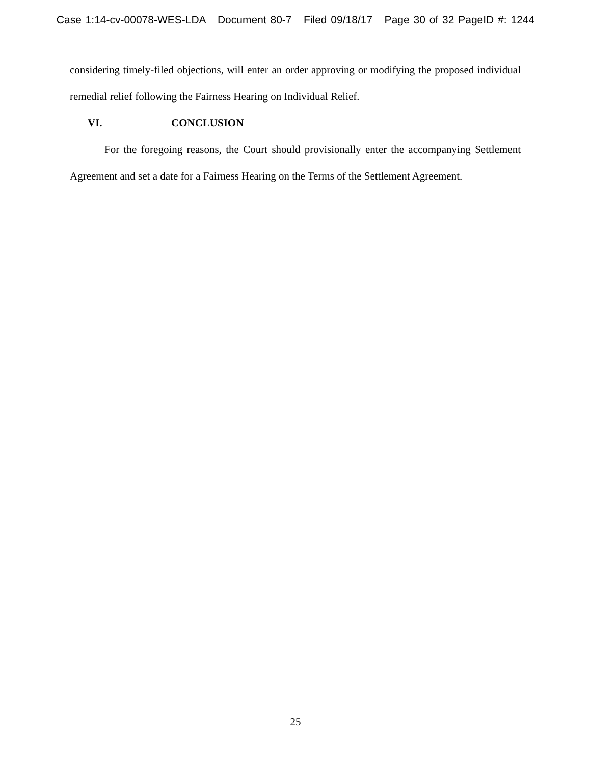Case 1:14-cv-00078-WES-LDA Document 80-7 Filed 09/18/17 Page 30 of 32 PageID #: 1244
considering timely-filed objections, will enter an order approving or modifying the proposed individual remedial relief following the Fairness Hearing on Individual Relief.
VI. CONCLUSION
For the foregoing reasons, the Court should provisionally enter the accompanying Settlement Agreement and set a date for a Fairness Hearing on the Terms of the Settlement Agreement.
25